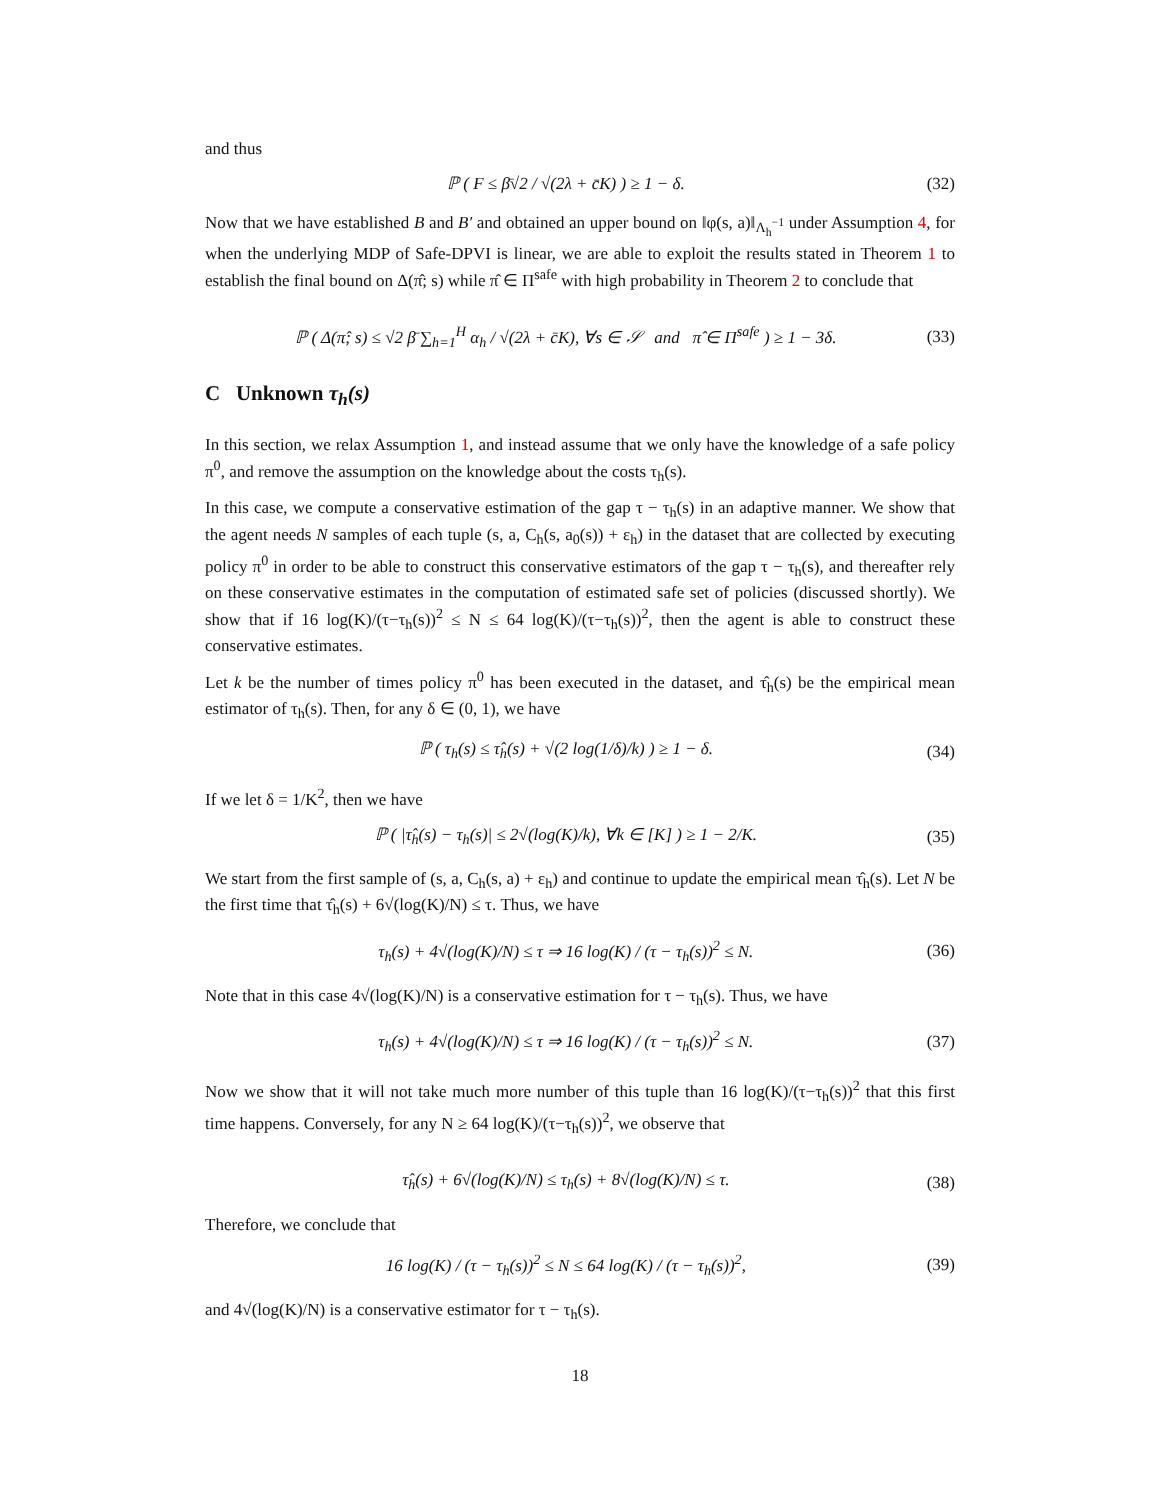and thus
ℙ ( F ≤ β̄√2 / √(2λ + c̄K) ) ≥ 1 − δ. (32)
Now that we have established B and B′ and obtained an upper bound on ‖φ(s, a)‖<sub>Λ<sub>h</sub><sup>−1</sup></sub> under Assumption 4, for when the underlying MDP of Safe-DPVI is linear, we are able to exploit the results stated in Theorem 1 to establish the final bound on Δ(π̂; s) while π̂ ∈ Π<sup>safe</sup> with high probability in Theorem 2 to conclude that
ℙ ( Δ(π̂; s) ≤ √2 β̄ ∑<sub>h=1</sub><sup>H</sup> α<sub>h</sub> / √(2λ + c̄K), ∀s ∈ 𝒮 and π̂ ∈ Π<sup>safe</sup> ) ≥ 1 − 3δ. (33)
C Unknown τ<sub>h</sub>(s)
In this section, we relax Assumption 1, and instead assume that we only have the knowledge of a safe policy π<sup>0</sup>, and remove the assumption on the knowledge about the costs τ<sub>h</sub>(s).
In this case, we compute a conservative estimation of the gap τ − τ<sub>h</sub>(s) in an adaptive manner. We show that the agent needs N samples of each tuple (s, a, C<sub>h</sub>(s, a<sub>0</sub>(s)) + ε<sub>h</sub>) in the dataset that are collected by executing policy π<sup>0</sup> in order to be able to construct this conservative estimators of the gap τ − τ<sub>h</sub>(s), and thereafter rely on these conservative estimates in the computation of estimated safe set of policies (discussed shortly). We show that if 16 log(K)/(τ−τ<sub>h</sub>(s))<sup>2</sup> ≤ N ≤ 64 log(K)/(τ−τ<sub>h</sub>(s))<sup>2</sup>, then the agent is able to construct these conservative estimates.
Let k be the number of times policy π<sup>0</sup> has been executed in the dataset, and τ̂<sub>h</sub>(s) be the empirical mean estimator of τ<sub>h</sub>(s). Then, for any δ ∈ (0, 1), we have
ℙ ( τ<sub>h</sub>(s) ≤ τ̂<sub>h</sub>(s) + √(2 log(1/δ)/k) ) ≥ 1 − δ. (34)
If we let δ = 1/K<sup>2</sup>, then we have
ℙ ( |τ̂<sub>h</sub>(s) − τ<sub>h</sub>(s)| ≤ 2√(log(K)/k), ∀k ∈ [K] ) ≥ 1 − 2/K. (35)
We start from the first sample of (s, a, C<sub>h</sub>(s, a) + ε<sub>h</sub>) and continue to update the empirical mean τ̂<sub>h</sub>(s). Let N be the first time that τ̂<sub>h</sub>(s) + 6√(log(K)/N) ≤ τ. Thus, we have
τ<sub>h</sub>(s) + 4√(log(K)/N) ≤ τ ⇒ 16 log(K) / (τ − τ<sub>h</sub>(s))<sup>2</sup> ≤ N. (36)
Note that in this case 4√(log(K)/N) is a conservative estimation for τ − τ<sub>h</sub>(s). Thus, we have
τ<sub>h</sub>(s) + 4√(log(K)/N) ≤ τ ⇒ 16 log(K) / (τ − τ<sub>h</sub>(s))<sup>2</sup> ≤ N. (37)
Now we show that it will not take much more number of this tuple than 16 log(K)/(τ−τ<sub>h</sub>(s))<sup>2</sup> that this first time happens. Conversely, for any N ≥ 64 log(K)/(τ−τ<sub>h</sub>(s))<sup>2</sup>, we observe that
τ̂<sub>h</sub>(s) + 6√(log(K)/N) ≤ τ<sub>h</sub>(s) + 8√(log(K)/N) ≤ τ. (38)
Therefore, we conclude that
16 log(K) / (τ − τ<sub>h</sub>(s))<sup>2</sup> ≤ N ≤ 64 log(K) / (τ − τ<sub>h</sub>(s))<sup>2</sup>, (39)
and 4√(log(K)/N) is a conservative estimator for τ − τ<sub>h</sub>(s).
18